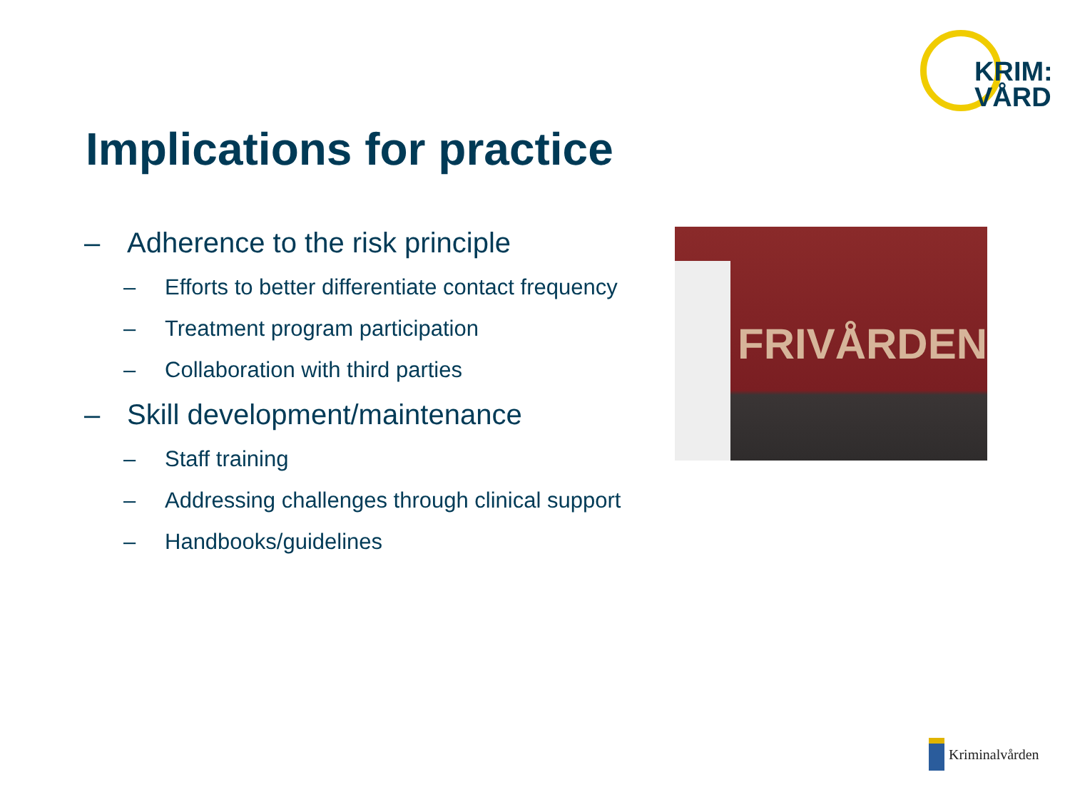KRIM:
VÅRD
Implications for practice
– Adherence to the risk principle
– Efforts to better differentiate contact frequency
– Treatment program participation
– Collaboration with third parties
– Skill development/maintenance
– Staff training
– Addressing challenges through clinical support
– Handbooks/guidelines
FRIVÅRDEN
Kriminalvården